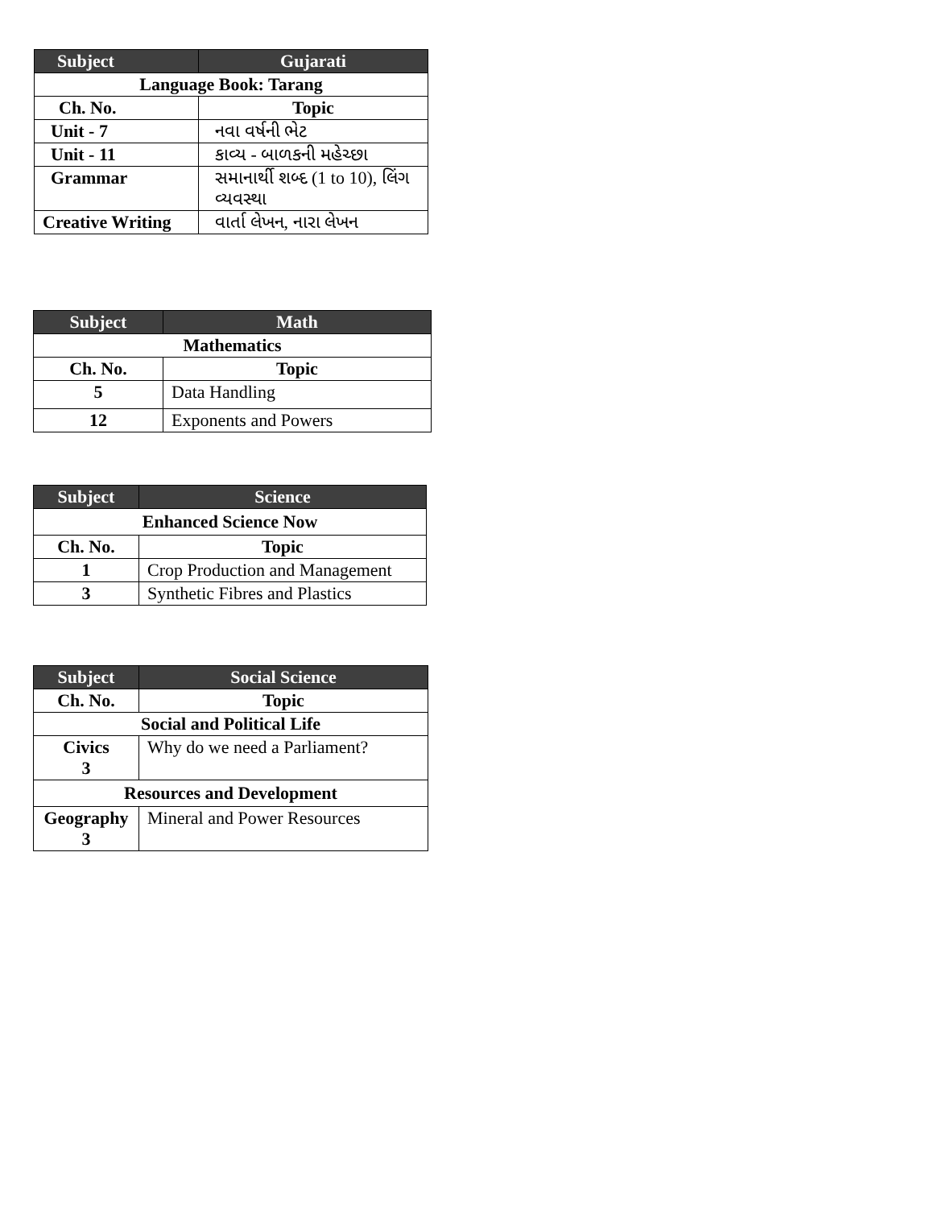| Subject | Gujarati |
| --- | --- |
| Language Book: Tarang | |
| Ch. No. | Topic |
| Unit - 7 | નવા વર્ષની ભેટ |
| Unit - 11 | કાવ્ય - બાળકની મહેચ્છા |
| Grammar | સમાનાર્થી શબ્દ (1 to 10), લિંગ વ્યવસ્થા |
| Creative Writing | વાર્તા લેખન, નારા લેખન |
| Subject | Math |
| --- | --- |
| Mathematics | |
| Ch. No. | Topic |
| 5 | Data Handling |
| 12 | Exponents and Powers |
| Subject | Science |
| --- | --- |
| Enhanced Science Now | |
| Ch. No. | Topic |
| 1 | Crop Production and Management |
| 3 | Synthetic Fibres and Plastics |
| Subject | Social Science |
| --- | --- |
| Ch. No. | Topic |
| Social and Political Life | |
| Civics 3 | Why do we need a Parliament? |
| Resources and Development | |
| Geography 3 | Mineral and Power Resources |